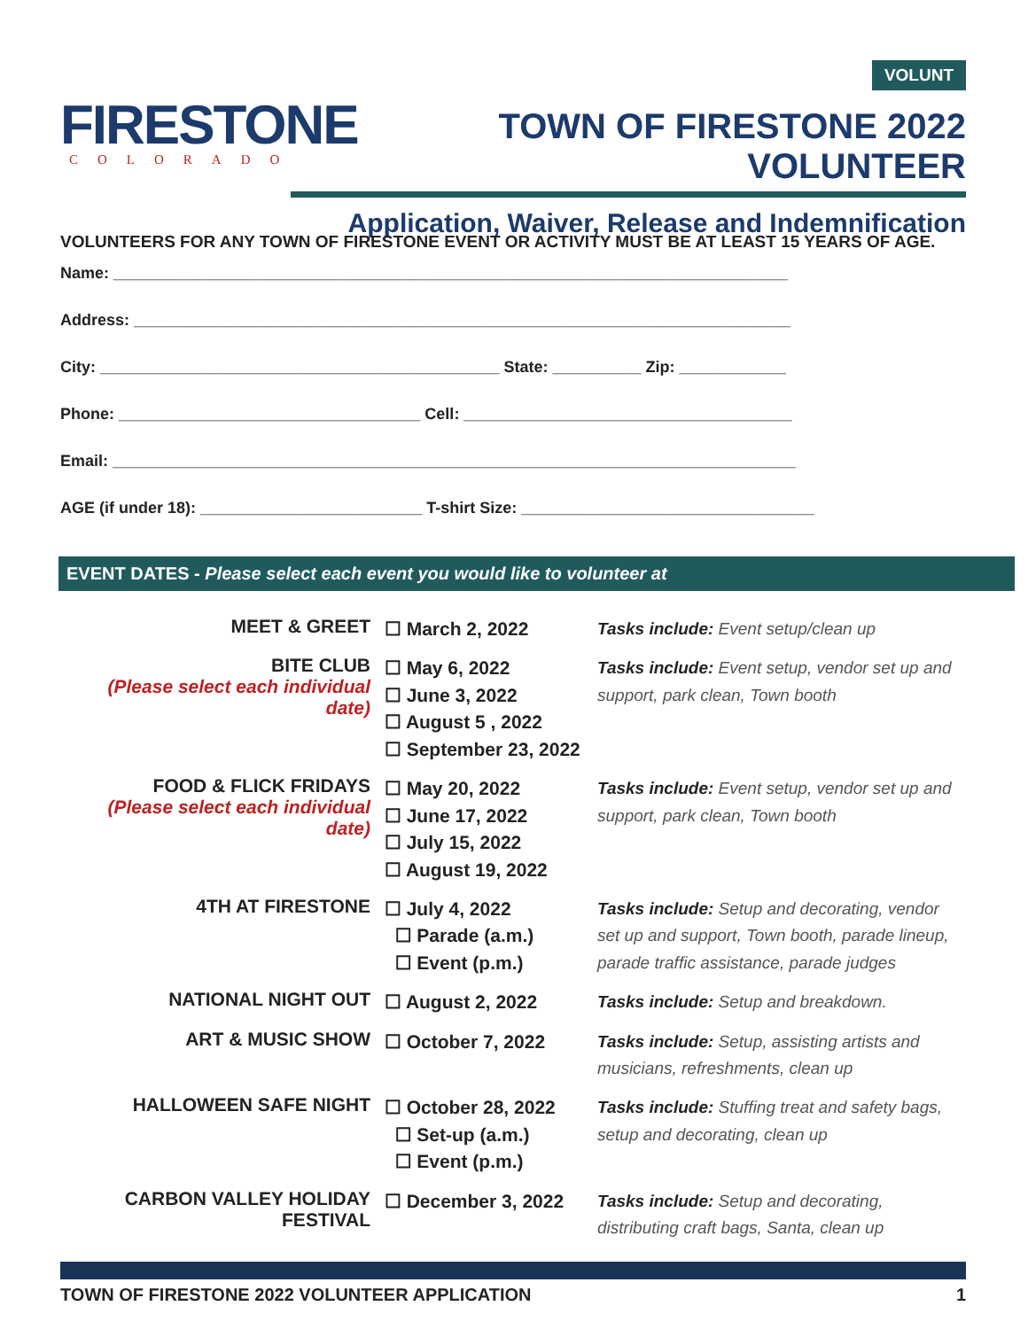FIRESTONE
COLORADO
VOLUNT
TOWN OF FIRESTONE 2022 VOLUNTEER
Application, Waiver, Release and Indemnification
VOLUNTEERS FOR ANY TOWN OF FIRESTONE EVENT OR ACTIVITY MUST BE AT LEAST 15 YEARS OF AGE.
Name: ____________________________________________________________________________
Address: __________________________________________________________________________
City: _____________________________________________ State: __________ Zip: ____________
Phone: __________________________________ Cell: _____________________________________
Email: _____________________________________________________________________________
AGE (if under 18): _________________________ T-shirt Size: _________________________________
EVENT DATES - Please select each event you would like to volunteer at
| MEET & GREET | ☐ March 2, 2022 | Tasks include: Event setup/clean up |
| BITE CLUB (Please select each individual date) | ☐ May 6, 2022 ☐ June 3, 2022 ☐ August 5 , 2022 ☐ September 23, 2022 | Tasks include: Event setup, vendor set up and support, park clean, Town booth |
| FOOD & FLICK FRIDAYS (Please select each individual date) | ☐ May 20, 2022 ☐ June 17, 2022 ☐ July 15, 2022 ☐ August 19, 2022 | Tasks include: Event setup, vendor set up and support, park clean, Town booth |
| 4TH AT FIRESTONE | ☐ July 4, 2022 ☐ Parade (a.m.) ☐ Event (p.m.) | Tasks include: Setup and decorating, vendor set up and support, Town booth, parade lineup, parade traffic assistance, parade judges |
| NATIONAL NIGHT OUT | ☐ August 2, 2022 | Tasks include: Setup and breakdown. |
| ART & MUSIC SHOW | ☐ October 7, 2022 | Tasks include: Setup, assisting artists and musicians, refreshments, clean up |
| HALLOWEEN SAFE NIGHT | ☐ October 28, 2022 ☐ Set-up (a.m.) ☐ Event (p.m.) | Tasks include: Stuffing treat and safety bags, setup and decorating, clean up |
| CARBON VALLEY HOLIDAY FESTIVAL | ☐ December 3, 2022 | Tasks include: Setup and decorating, distributing craft bags, Santa, clean up |
TOWN OF FIRESTONE 2022 VOLUNTEER APPLICATION 1